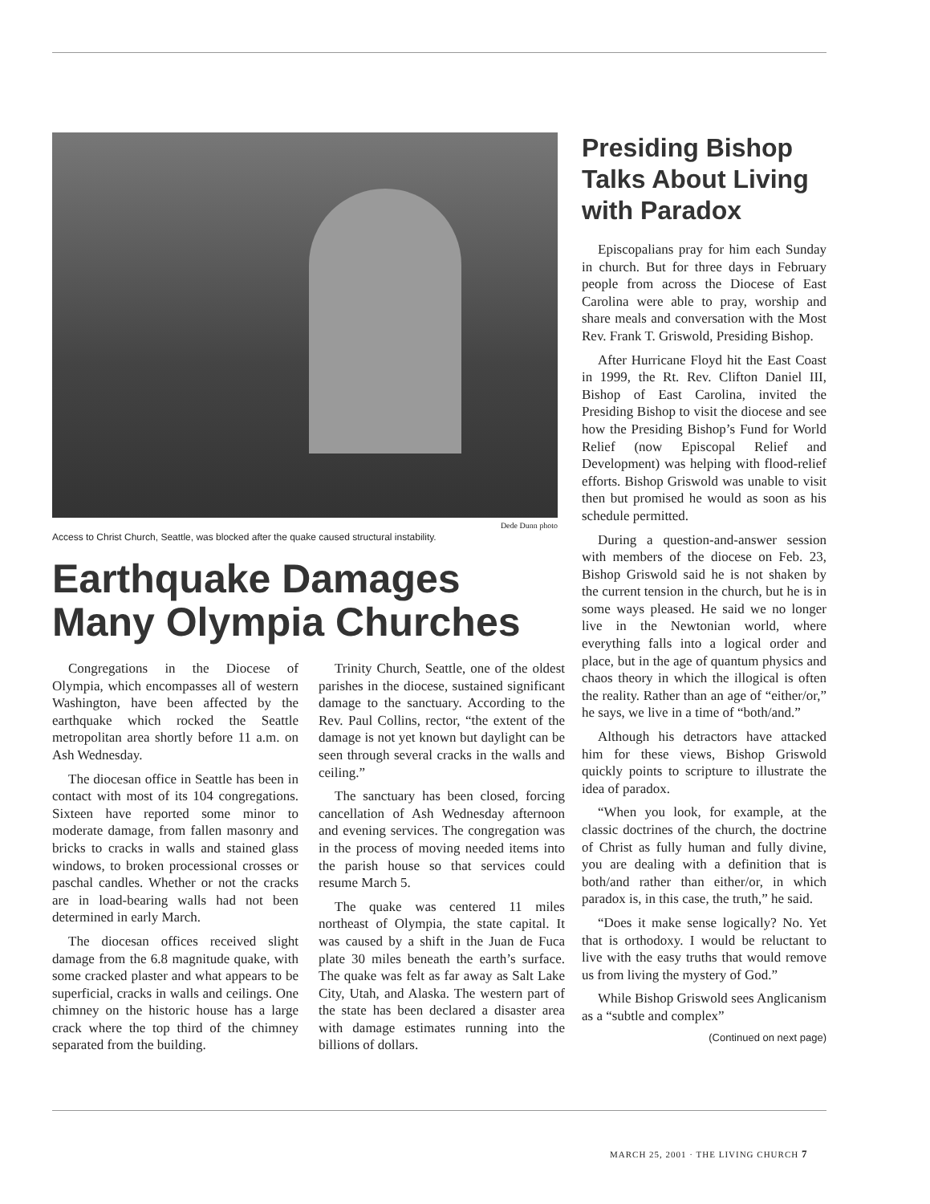Dede Dunn photo
Access to Christ Church, Seattle, was blocked after the quake caused structural instability.
Earthquake Damages Many Olympia Churches
Congregations in the Diocese of Olympia, which encompasses all of western Washington, have been affected by the earthquake which rocked the Seattle metropolitan area shortly before 11 a.m. on Ash Wednesday.
The diocesan office in Seattle has been in contact with most of its 104 congregations. Sixteen have reported some minor to moderate damage, from fallen masonry and bricks to cracks in walls and stained glass windows, to broken processional crosses or paschal candles. Whether or not the cracks are in load-bearing walls had not been determined in early March.
The diocesan offices received slight damage from the 6.8 magnitude quake, with some cracked plaster and what appears to be superficial, cracks in walls and ceilings. One chimney on the historic house has a large crack where the top third of the chimney separated from the building.
Trinity Church, Seattle, one of the oldest parishes in the diocese, sustained significant damage to the sanctuary. According to the Rev. Paul Collins, rector, “the extent of the damage is not yet known but daylight can be seen through several cracks in the walls and ceiling.”
The sanctuary has been closed, forcing cancellation of Ash Wednesday afternoon and evening services. The congregation was in the process of moving needed items into the parish house so that services could resume March 5.
The quake was centered 11 miles northeast of Olympia, the state capital. It was caused by a shift in the Juan de Fuca plate 30 miles beneath the earth’s surface. The quake was felt as far away as Salt Lake City, Utah, and Alaska. The western part of the state has been declared a disaster area with damage estimates running into the billions of dollars.
Presiding Bishop Talks About Living with Paradox
Episcopalians pray for him each Sunday in church. But for three days in February people from across the Diocese of East Carolina were able to pray, worship and share meals and conversation with the Most Rev. Frank T. Griswold, Presiding Bishop.
After Hurricane Floyd hit the East Coast in 1999, the Rt. Rev. Clifton Daniel III, Bishop of East Carolina, invited the Presiding Bishop to visit the diocese and see how the Presiding Bishop’s Fund for World Relief (now Episcopal Relief and Development) was helping with flood-relief efforts. Bishop Griswold was unable to visit then but promised he would as soon as his schedule permitted.
During a question-and-answer session with members of the diocese on Feb. 23, Bishop Griswold said he is not shaken by the current tension in the church, but he is in some ways pleased. He said we no longer live in the Newtonian world, where everything falls into a logical order and place, but in the age of quantum physics and chaos theory in which the illogical is often the reality. Rather than an age of “either/or,” he says, we live in a time of “both/and.”
Although his detractors have attacked him for these views, Bishop Griswold quickly points to scripture to illustrate the idea of paradox.
“When you look, for example, at the classic doctrines of the church, the doctrine of Christ as fully human and fully divine, you are dealing with a definition that is both/and rather than either/or, in which paradox is, in this case, the truth,” he said.
“Does it make sense logically? No. Yet that is orthodoxy. I would be reluctant to live with the easy truths that would remove us from living the mystery of God.”
While Bishop Griswold sees Anglicanism as a “subtle and complex”
(Continued on next page)
MARCH 25, 2001 · THE LIVING CHURCH 7